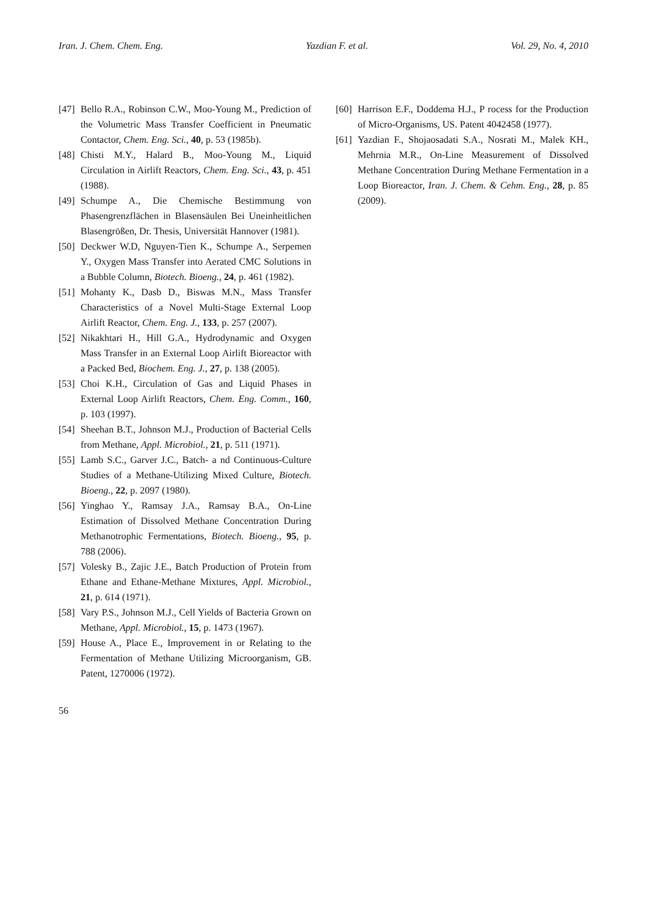Iran. J. Chem. Chem. Eng. Yazdian F. et al. Vol. 29, No. 4, 2010
[47] Bello R.A., Robinson C.W., Moo-Young M., Prediction of the Volumetric Mass Transfer Coefficient in Pneumatic Contactor, Chem. Eng. Sci., 40, p. 53 (1985b).
[48] Chisti M.Y., Halard B., Moo-Young M., Liquid Circulation in Airlift Reactors, Chem. Eng. Sci., 43, p. 451 (1988).
[49] Schumpe A., Die Chemische Bestimmung von Phasengrenzflächen in Blasensäulen Bei Uneinheitlichen Blasengrößen, Dr. Thesis, Universität Hannover (1981).
[50] Deckwer W.D, Nguyen-Tien K., Schumpe A., Serpemen Y., Oxygen Mass Transfer into Aerated CMC Solutions in a Bubble Column, Biotech. Bioeng., 24, p. 461 (1982).
[51] Mohanty K., Dasb D., Biswas M.N., Mass Transfer Characteristics of a Novel Multi-Stage External Loop Airlift Reactor, Chem. Eng. J., 133, p. 257 (2007).
[52] Nikakhtari H., Hill G.A., Hydrodynamic and Oxygen Mass Transfer in an External Loop Airlift Bioreactor with a Packed Bed, Biochem. Eng. J., 27, p. 138 (2005).
[53] Choi K.H., Circulation of Gas and Liquid Phases in External Loop Airlift Reactors, Chem. Eng. Comm., 160, p. 103 (1997).
[54] Sheehan B.T., Johnson M.J., Production of Bacterial Cells from Methane, Appl. Microbiol., 21, p. 511 (1971).
[55] Lamb S.C., Garver J.C., Batch- a nd Continuous-Culture Studies of a Methane-Utilizing Mixed Culture, Biotech. Bioeng., 22, p. 2097 (1980).
[56] Yinghao Y., Ramsay J.A., Ramsay B.A., On-Line Estimation of Dissolved Methane Concentration During Methanotrophic Fermentations, Biotech. Bioeng., 95, p. 788 (2006).
[57] Volesky B., Zajic J.E., Batch Production of Protein from Ethane and Ethane-Methane Mixtures, Appl. Microbiol., 21, p. 614 (1971).
[58] Vary P.S., Johnson M.J., Cell Yields of Bacteria Grown on Methane, Appl. Microbiol., 15, p. 1473 (1967).
[59] House A., Place E., Improvement in or Relating to the Fermentation of Methane Utilizing Microorganism, GB. Patent, 1270006 (1972).
[60] Harrison E.F., Doddema H.J., P rocess for the Production of Micro-Organisms, US. Patent 4042458 (1977).
[61] Yazdian F., Shojaosadati S.A., Nosrati M., Malek KH., Mehrnia M.R., On-Line Measurement of Dissolved Methane Concentration During Methane Fermentation in a Loop Bioreactor, Iran. J. Chem. & Cehm. Eng., 28, p. 85 (2009).
56